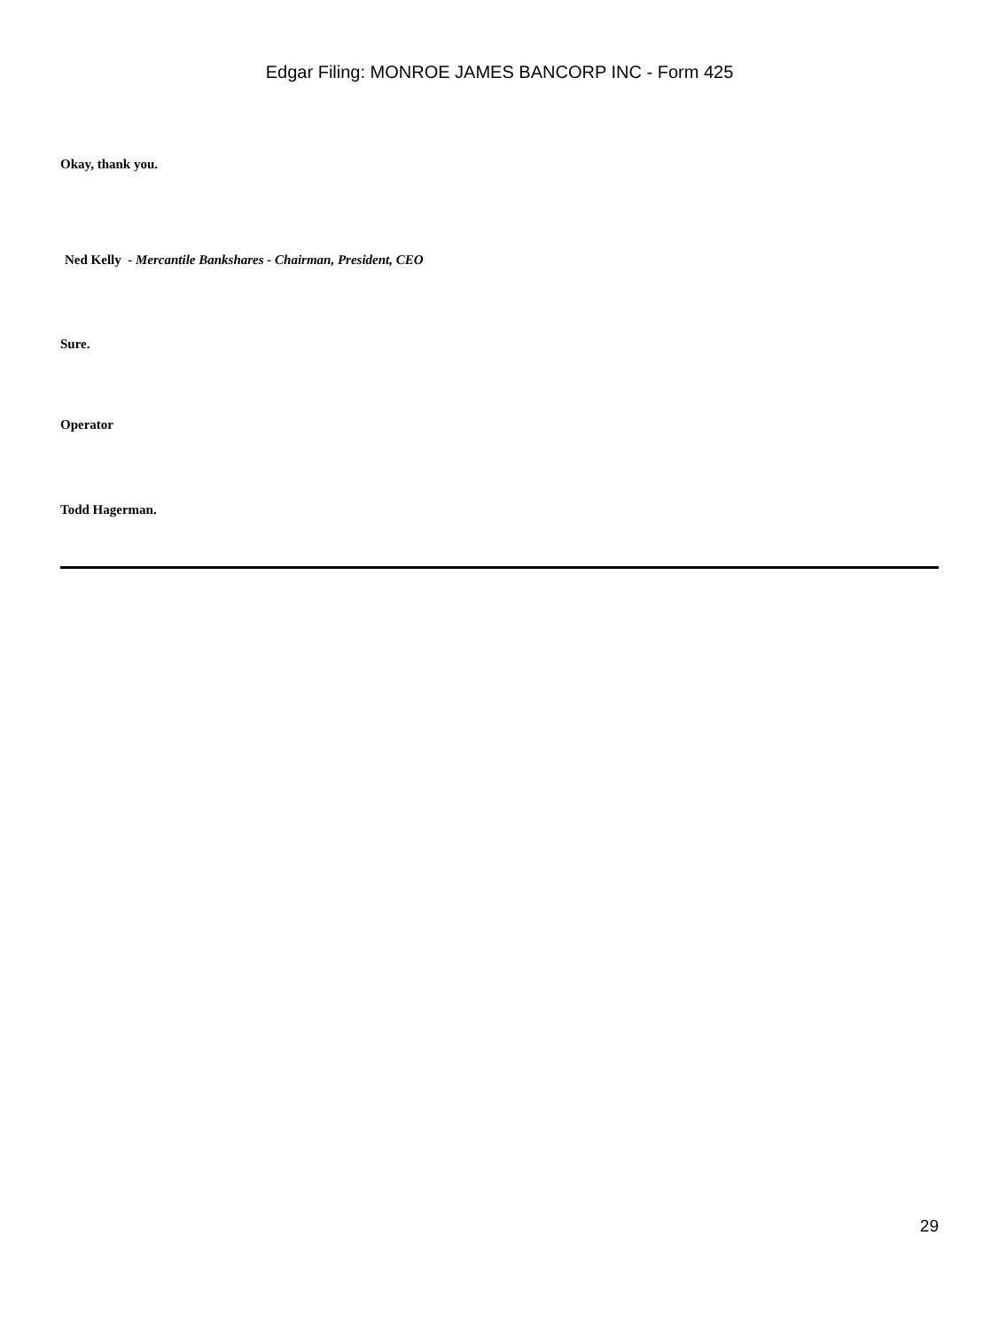Edgar Filing: MONROE JAMES BANCORP INC - Form 425
Okay, thank you.
Ned Kelly - Mercantile Bankshares - Chairman, President, CEO
Sure.
Operator
Todd Hagerman.
29